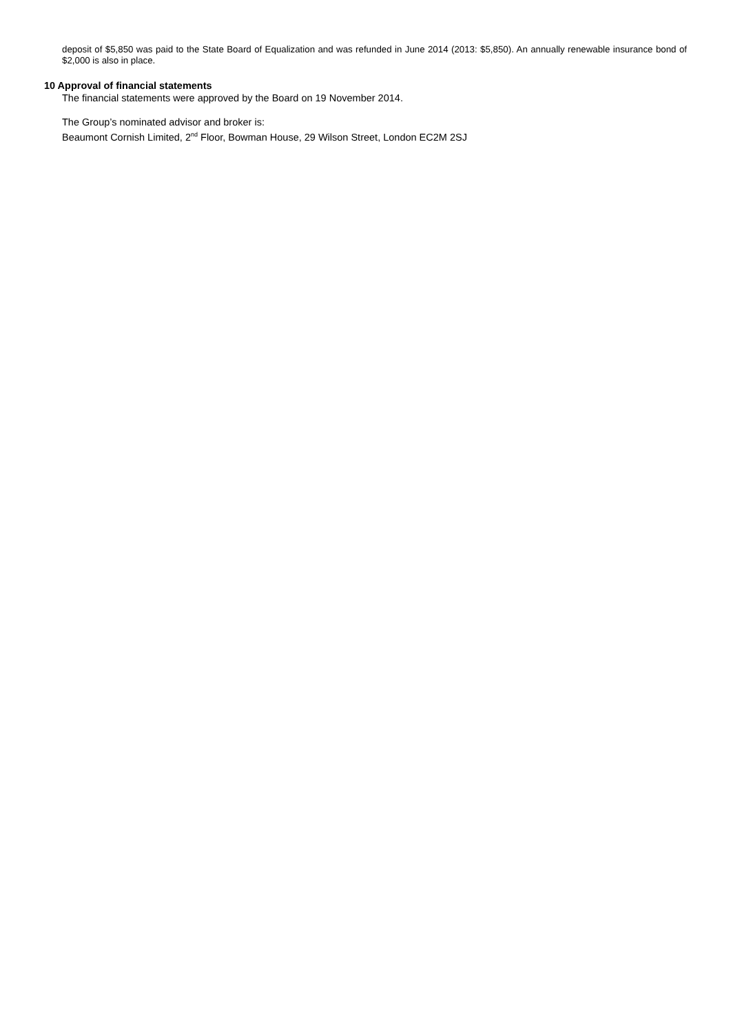deposit of $5,850 was paid to the State Board of Equalization and was refunded in June 2014 (2013: $5,850). An annually renewable insurance bond of $2,000 is also in place.
10 Approval of financial statements
The financial statements were approved by the Board on 19 November 2014.
The Group’s nominated advisor and broker is:
Beaumont Cornish Limited, 2<sup>nd</sup> Floor, Bowman House, 29 Wilson Street, London EC2M 2SJ